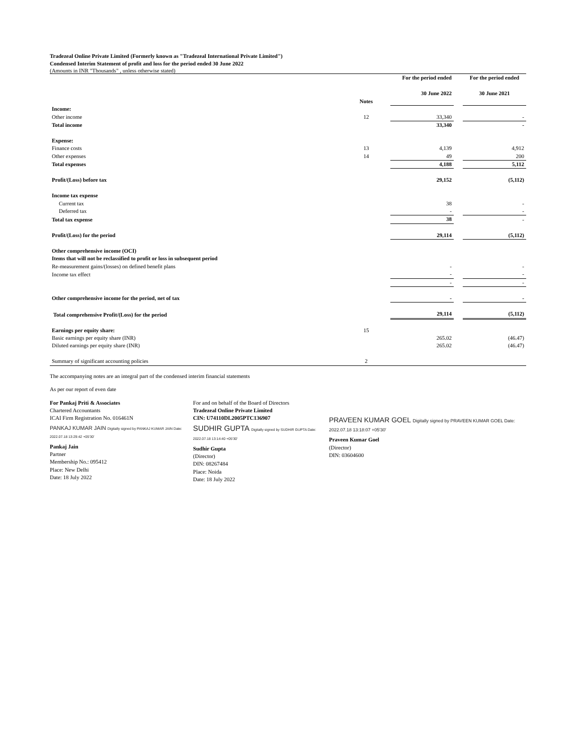Tradezeal Online Private Limited (Formerly known as "Tradezeal International Private Limited")
Condensed Interim Statement of profit and loss for the period ended 30 June 2022
(Amounts in INR "Thousands" , unless otherwise stated)
| | Notes | | For the period ended 30 June 2022 | | For the period ended 30 June 2021 |
| --- | --- | --- | --- | --- | --- |
| Income: | | | | | |
| Other income | 12 | | 33,340 | | - |
| Total income | | | 33,340 | | - |
| Expense: | | | | | |
| Finance costs | 13 | | 4,139 | | 4,912 |
| Other expenses | 14 | | 49 | | 200 |
| Total expenses | | | 4,188 | | 5,112 |
| Profit/(Loss) before tax | | | 29,152 | | (5,112) |
| Income tax expense | | | | | |
| Current tax | | | 38 | | - |
| Deferred tax | | | - | | - |
| Total tax expense | | | 38 | | - |
| Profit/(Loss) for the period | | | 29,114 | | (5,112) |
| Other comprehensive income (OCI) | | | | | |
| Items that will not be reclassified to profit or loss in subsequent period | | | | | |
| Re-measurement gains/(losses) on defined benefit plans | | | - | | - |
| Income tax effect | | | - | | - |
| | | | - | | - |
| Other comprehensive income for the period, net of tax | | | - | | - |
| Total comprehensive Profit/(Loss) for the period | | | 29,114 | | (5,112) |
| Earnings per equity share: | 15 | | | | |
| Basic earnings per equity share (INR) | | | 265.02 | | (46.47) |
| Diluted earnings per equity share (INR) | | | 265.02 | | (46.47) |
| Summary of significant accounting policies | 2 | | | | |
The accompanying notes are an integral part of the condensed interim financial statements
As per our report of even date
For Pankaj Priti & Associates
Chartered Accountants
ICAI Firm Registration No. 016461N
PANKAJ KUMAR JAIN Digitally signed by PANKAJ KUMAR JAIN Date: 2022.07.18 13:29:42 +05'30'
Pankaj Jain
Partner
Membership No.: 095412
Place: New Delhi
Date: 18 July 2022
For and on behalf of the Board of Directors
Tradezeal Online Private Limited
CIN: U74110DL2005PTC136907
SUDHIR GUPTA Digitally signed by SUDHIR GUPTA Date: 2022.07.18 13:14:40 +05'30'
Sudhir Gupta
(Director)
DIN: 08267484
Place: Noida
Date: 18 July 2022
PRAVEEN KUMAR GOEL Digitally signed by PRAVEEN KUMAR GOEL Date: 2022.07.18 13:18:07 +05'30'
Praveen Kumar Goel
(Director)
DIN: 03604600